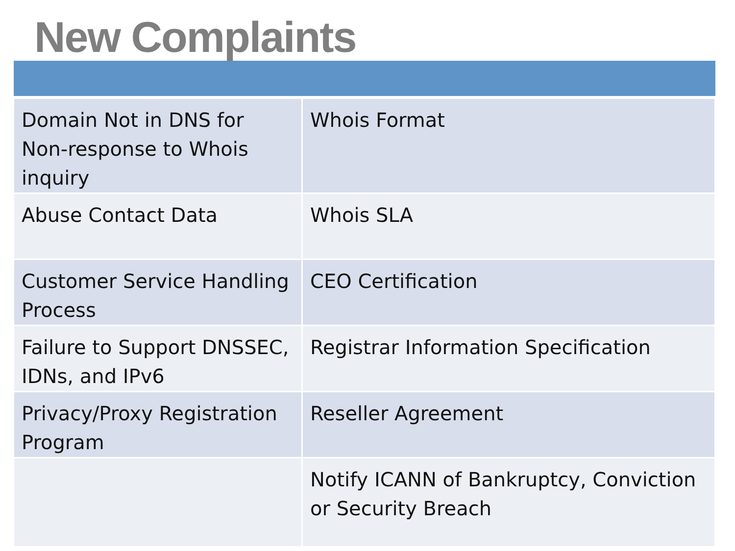New Complaints
| Domain Not in DNS for Non-response to Whois inquiry | Whois Format |
| Abuse Contact Data | Whois SLA |
| Customer Service Handling Process | CEO Certification |
| Failure to Support DNSSEC, IDNs, and IPv6 | Registrar Information Specification |
| Privacy/Proxy Registration Program | Reseller Agreement |
| | Notify ICANN of Bankruptcy, Conviction or Security Breach |